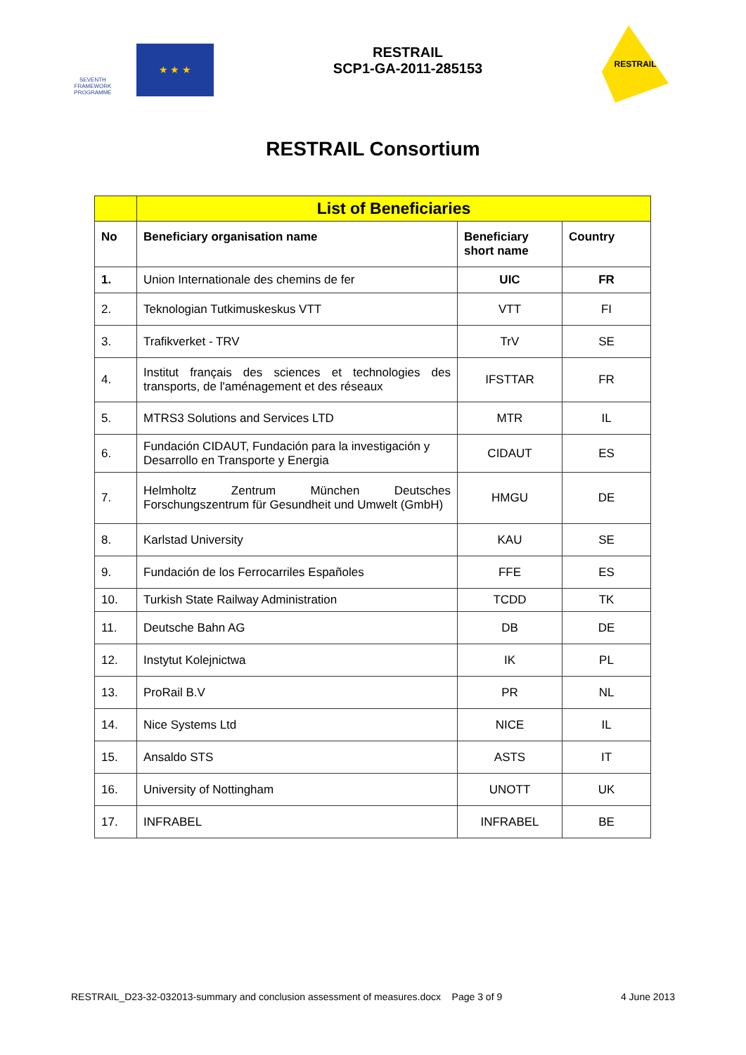SEVENTH FRAMEWORK PROGRAMME
★ ★ ★
RESTRAIL
SCP1-GA-2011-285153
RESTRAIL
RESTRAIL Consortium
| | List of Beneficiaries | | |
| No | Beneficiary organisation name | Beneficiary short name | Country |
| 1. | Union Internationale des chemins de fer | UIC | FR |
| 2. | Teknologian Tutkimuskeskus VTT | VTT | FI |
| 3. | Trafikverket - TRV | TrV | SE |
| 4. | Institut français des sciences et technologies des transports, de l'aménagement et des réseaux | IFSTTAR | FR |
| 5. | MTRS3 Solutions and Services LTD | MTR | IL |
| 6. | Fundación CIDAUT, Fundación para la investigación y Desarrollo en Transporte y Energia | CIDAUT | ES |
| 7. | Helmholtz Zentrum München Deutsches Forschungszentrum für Gesundheit und Umwelt (GmbH) | HMGU | DE |
| 8. | Karlstad University | KAU | SE |
| 9. | Fundación de los Ferrocarriles Españoles | FFE | ES |
| 10. | Turkish State Railway Administration | TCDD | TK |
| 11. | Deutsche Bahn AG | DB | DE |
| 12. | Instytut Kolejnictwa | IK | PL |
| 13. | ProRail B.V | PR | NL |
| 14. | Nice Systems Ltd | NICE | IL |
| 15. | Ansaldo STS | ASTS | IT |
| 16. | University of Nottingham | UNOTT | UK |
| 17. | INFRABEL | INFRABEL | BE |
RESTRAIL_D23-32-032013-summary and conclusion assessment of measures.docx Page 3 of 9 4 June 2013